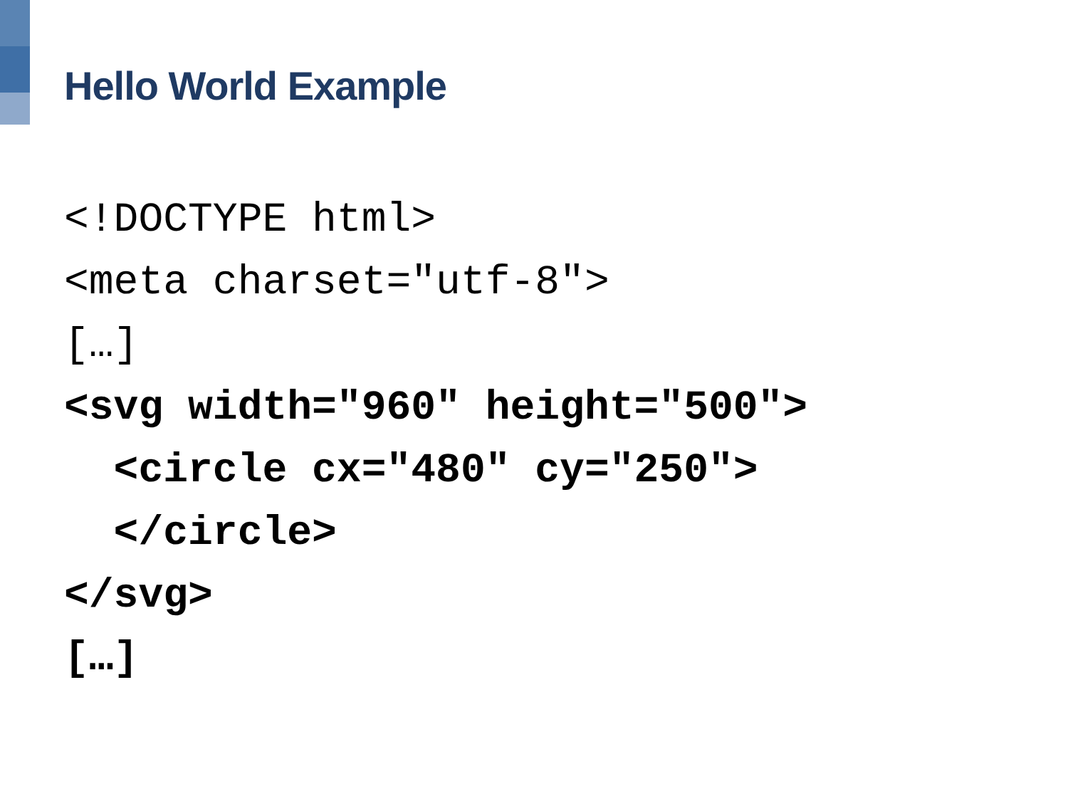Hello World Example
<!DOCTYPE html> <meta charset="utf-8"> […] <svg width="960" height="500"> <circle cx="480" cy="250"> </circle> </svg> […]